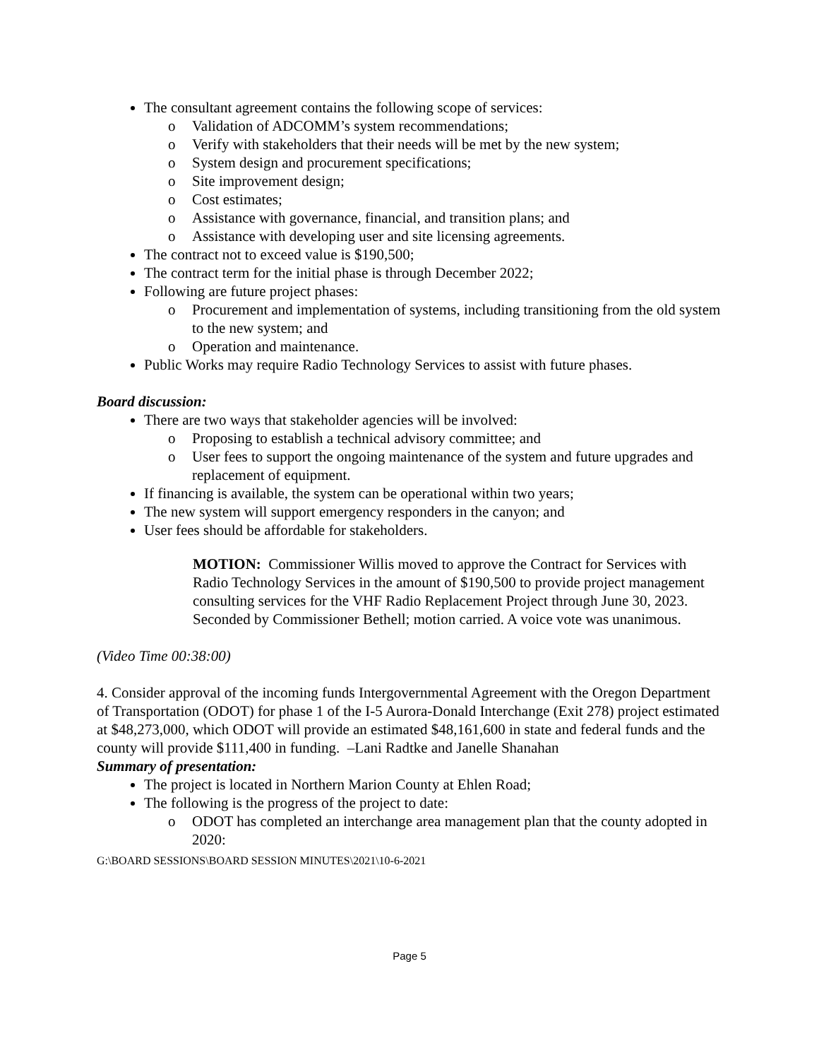The consultant agreement contains the following scope of services:
o Validation of ADCOMM’s system recommendations;
o Verify with stakeholders that their needs will be met by the new system;
o System design and procurement specifications;
o Site improvement design;
o Cost estimates;
o Assistance with governance, financial, and transition plans; and
o Assistance with developing user and site licensing agreements.
The contract not to exceed value is $190,500;
The contract term for the initial phase is through December 2022;
Following are future project phases:
o Procurement and implementation of systems, including transitioning from the old system to the new system; and
o Operation and maintenance.
Public Works may require Radio Technology Services to assist with future phases.
Board discussion:
There are two ways that stakeholder agencies will be involved:
o Proposing to establish a technical advisory committee; and
o User fees to support the ongoing maintenance of the system and future upgrades and replacement of equipment.
If financing is available, the system can be operational within two years;
The new system will support emergency responders in the canyon; and
User fees should be affordable for stakeholders.
MOTION: Commissioner Willis moved to approve the Contract for Services with Radio Technology Services in the amount of $190,500 to provide project management consulting services for the VHF Radio Replacement Project through June 30, 2023. Seconded by Commissioner Bethell; motion carried. A voice vote was unanimous.
(Video Time 00:38:00)
4. Consider approval of the incoming funds Intergovernmental Agreement with the Oregon Department of Transportation (ODOT) for phase 1 of the I-5 Aurora-Donald Interchange (Exit 278) project estimated at $48,273,000, which ODOT will provide an estimated $48,161,600 in state and federal funds and the county will provide $111,400 in funding. –Lani Radtke and Janelle Shanahan
Summary of presentation:
The project is located in Northern Marion County at Ehlen Road;
The following is the progress of the project to date:
o ODOT has completed an interchange area management plan that the county adopted in 2020:
G:\BOARD SESSIONS\BOARD SESSION MINUTES\2021\10-6-2021
Page 5